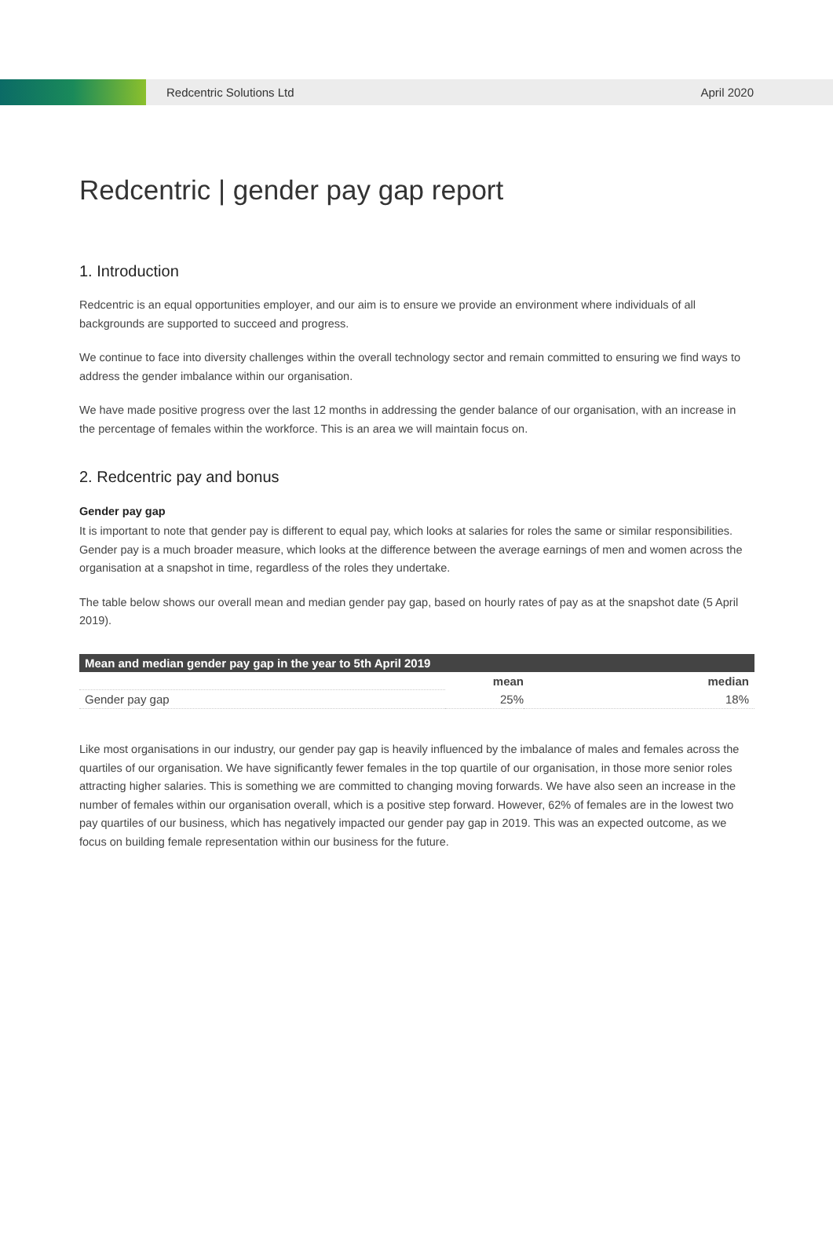Redcentric Solutions Ltd April 2020
Redcentric | gender pay gap report
1. Introduction
Redcentric is an equal opportunities employer, and our aim is to ensure we provide an environment where individuals of all backgrounds are supported to succeed and progress.
We continue to face into diversity challenges within the overall technology sector and remain committed to ensuring we find ways to address the gender imbalance within our organisation.
We have made positive progress over the last 12 months in addressing the gender balance of our organisation, with an increase in the percentage of females within the workforce. This is an area we will maintain focus on.
2. Redcentric pay and bonus
Gender pay gap
It is important to note that gender pay is different to equal pay, which looks at salaries for roles the same or similar responsibilities. Gender pay is a much broader measure, which looks at the difference between the average earnings of men and women across the organisation at a snapshot in time, regardless of the roles they undertake.
The table below shows our overall mean and median gender pay gap, based on hourly rates of pay as at the snapshot date (5 April 2019).
| Mean and median gender pay gap in the year to 5th April 2019 | | |
| --- | --- | --- |
| | mean | median |
| Gender pay gap | 25% | 18% |
Like most organisations in our industry, our gender pay gap is heavily influenced by the imbalance of males and females across the quartiles of our organisation. We have significantly fewer females in the top quartile of our organisation, in those more senior roles attracting higher salaries. This is something we are committed to changing moving forwards. We have also seen an increase in the number of females within our organisation overall, which is a positive step forward. However, 62% of females are in the lowest two pay quartiles of our business, which has negatively impacted our gender pay gap in 2019. This was an expected outcome, as we focus on building female representation within our business for the future.